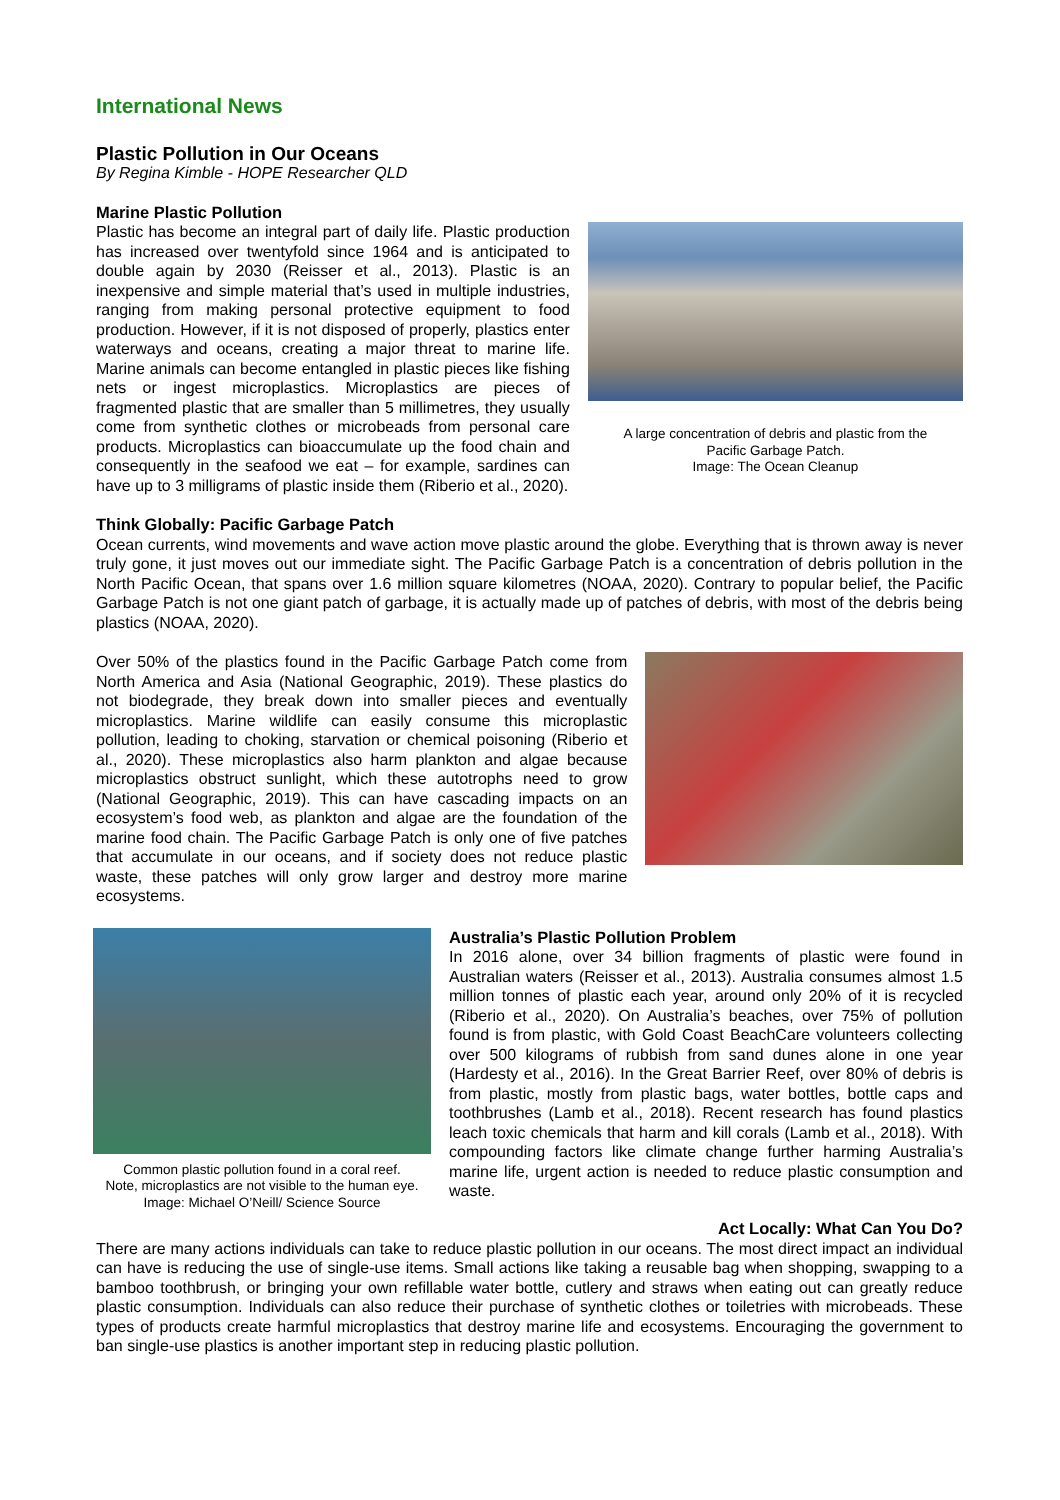International News
Plastic Pollution in Our Oceans
By Regina Kimble - HOPE Researcher QLD
Marine Plastic Pollution
Plastic has become an integral part of daily life. Plastic production has increased over twentyfold since 1964 and is anticipated to double again by 2030 (Reisser et al., 2013). Plastic is an inexpensive and simple material that’s used in multiple industries, ranging from making personal protective equipment to food production. However, if it is not disposed of properly, plastics enter waterways and oceans, creating a major threat to marine life. Marine animals can become entangled in plastic pieces like fishing nets or ingest microplastics. Microplastics are pieces of fragmented plastic that are smaller than 5 millimetres, they usually come from synthetic clothes or microbeads from personal care products. Microplastics can bioaccumulate up the food chain and consequently in the seafood we eat – for example, sardines can have up to 3 milligrams of plastic inside them (Riberio et al., 2020).
A large concentration of debris and plastic from the
Pacific Garbage Patch.
Image: The Ocean Cleanup
Think Globally: Pacific Garbage Patch
Ocean currents, wind movements and wave action move plastic around the globe. Everything that is thrown away is never truly gone, it just moves out our immediate sight. The Pacific Garbage Patch is a concentration of debris pollution in the North Pacific Ocean, that spans over 1.6 million square kilometres (NOAA, 2020). Contrary to popular belief, the Pacific Garbage Patch is not one giant patch of garbage, it is actually made up of patches of debris, with most of the debris being plastics (NOAA, 2020).
Over 50% of the plastics found in the Pacific Garbage Patch come from North America and Asia (National Geographic, 2019). These plastics do not biodegrade, they break down into smaller pieces and eventually microplastics. Marine wildlife can easily consume this microplastic pollution, leading to choking, starvation or chemical poisoning (Riberio et al., 2020). These microplastics also harm plankton and algae because microplastics obstruct sunlight, which these autotrophs need to grow (National Geographic, 2019). This can have cascading impacts on an ecosystem’s food web, as plankton and algae are the foundation of the marine food chain. The Pacific Garbage Patch is only one of five patches that accumulate in our oceans, and if society does not reduce plastic waste, these patches will only grow larger and destroy more marine ecosystems.
Common plastic pollution found in a coral reef.
Note, microplastics are not visible to the human eye.
Image: Michael O’Neill/ Science Source
Australia’s Plastic Pollution Problem
In 2016 alone, over 34 billion fragments of plastic were found in Australian waters (Reisser et al., 2013). Australia consumes almost 1.5 million tonnes of plastic each year, around only 20% of it is recycled (Riberio et al., 2020). On Australia’s beaches, over 75% of pollution found is from plastic, with Gold Coast BeachCare volunteers collecting over 500 kilograms of rubbish from sand dunes alone in one year (Hardesty et al., 2016). In the Great Barrier Reef, over 80% of debris is from plastic, mostly from plastic bags, water bottles, bottle caps and toothbrushes (Lamb et al., 2018). Recent research has found plastics leach toxic chemicals that harm and kill corals (Lamb et al., 2018). With compounding factors like climate change further harming Australia’s marine life, urgent action is needed to reduce plastic consumption and waste.
Act Locally: What Can You Do?
There are many actions individuals can take to reduce plastic pollution in our oceans. The most direct impact an individual can have is reducing the use of single-use items. Small actions like taking a reusable bag when shopping, swapping to a bamboo toothbrush, or bringing your own refillable water bottle, cutlery and straws when eating out can greatly reduce plastic consumption. Individuals can also reduce their purchase of synthetic clothes or toiletries with microbeads. These types of products create harmful microplastics that destroy marine life and ecosystems. Encouraging the government to ban single-use plastics is another important step in reducing plastic pollution.